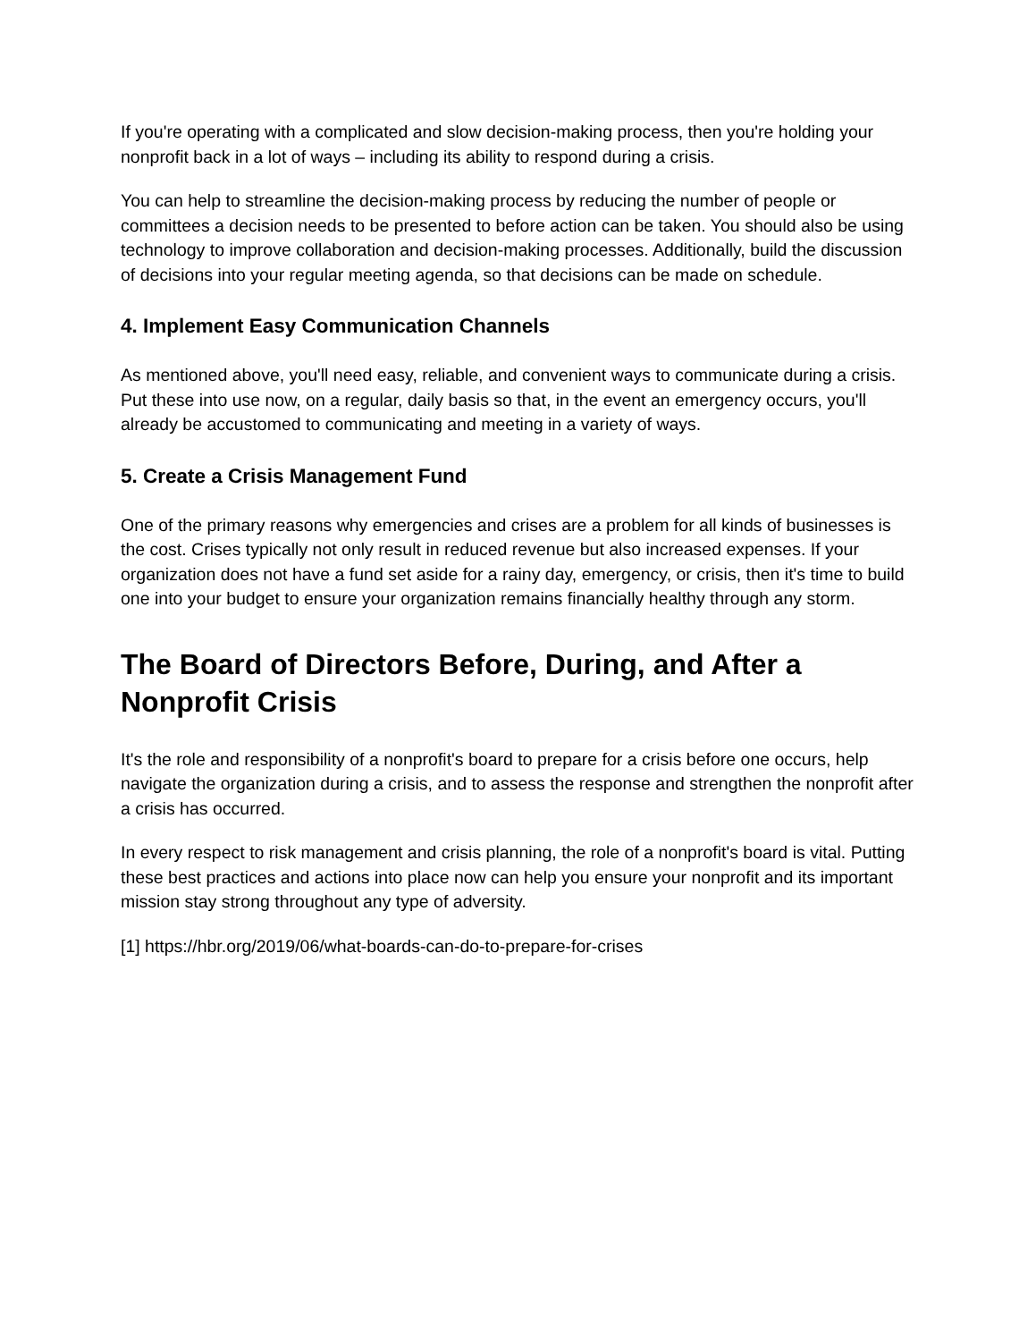If you're operating with a complicated and slow decision-making process, then you're holding your nonprofit back in a lot of ways – including its ability to respond during a crisis.
You can help to streamline the decision-making process by reducing the number of people or committees a decision needs to be presented to before action can be taken. You should also be using technology to improve collaboration and decision-making processes. Additionally, build the discussion of decisions into your regular meeting agenda, so that decisions can be made on schedule.
4. Implement Easy Communication Channels
As mentioned above, you'll need easy, reliable, and convenient ways to communicate during a crisis. Put these into use now, on a regular, daily basis so that, in the event an emergency occurs, you'll already be accustomed to communicating and meeting in a variety of ways.
5. Create a Crisis Management Fund
One of the primary reasons why emergencies and crises are a problem for all kinds of businesses is the cost. Crises typically not only result in reduced revenue but also increased expenses. If your organization does not have a fund set aside for a rainy day, emergency, or crisis, then it's time to build one into your budget to ensure your organization remains financially healthy through any storm.
The Board of Directors Before, During, and After a Nonprofit Crisis
It's the role and responsibility of a nonprofit's board to prepare for a crisis before one occurs, help navigate the organization during a crisis, and to assess the response and strengthen the nonprofit after a crisis has occurred.
In every respect to risk management and crisis planning, the role of a nonprofit's board is vital. Putting these best practices and actions into place now can help you ensure your nonprofit and its important mission stay strong throughout any type of adversity.
[1] https://hbr.org/2019/06/what-boards-can-do-to-prepare-for-crises